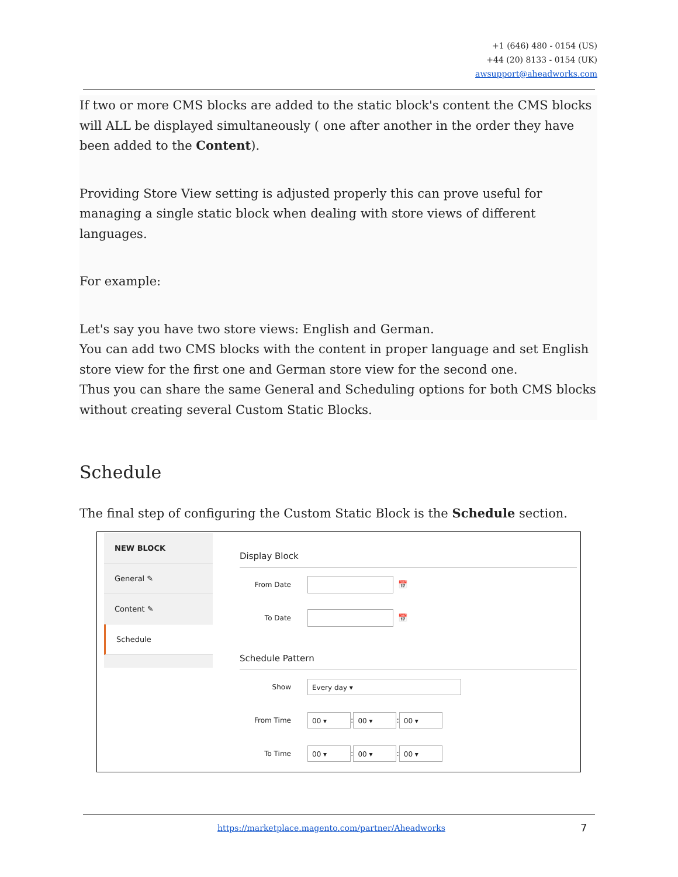+1 (646) 480 - 0154 (US)
+44 (20) 8133 - 0154 (UK)
awsupport@aheadworks.com
If two or more CMS blocks are added to the static block's content the CMS blocks will ALL be displayed simultaneously ( one after another in the order they have been added to the Content).
Providing Store View setting is adjusted properly this can prove useful for managing a single static block when dealing with store views of different languages.
For example:
Let's say you have two store views: English and German.
You can add two CMS blocks with the content in proper language and set English store view for the first one and German store view for the second one.
Thus you can share the same General and Scheduling options for both CMS blocks without creating several Custom Static Blocks.
Schedule
The final step of configuring the Custom Static Block is the Schedule section.
NEW BLOCK
General ✎
Content ✎
Schedule
Display Block
From Date 📅
To Date 📅
Schedule Pattern
Show Every day ▾
From Time 00 ▾: 00 ▾: 00 ▾
To Time 00 ▾: 00 ▾: 00 ▾
https://marketplace.magento.com/partner/Aheadworks
7